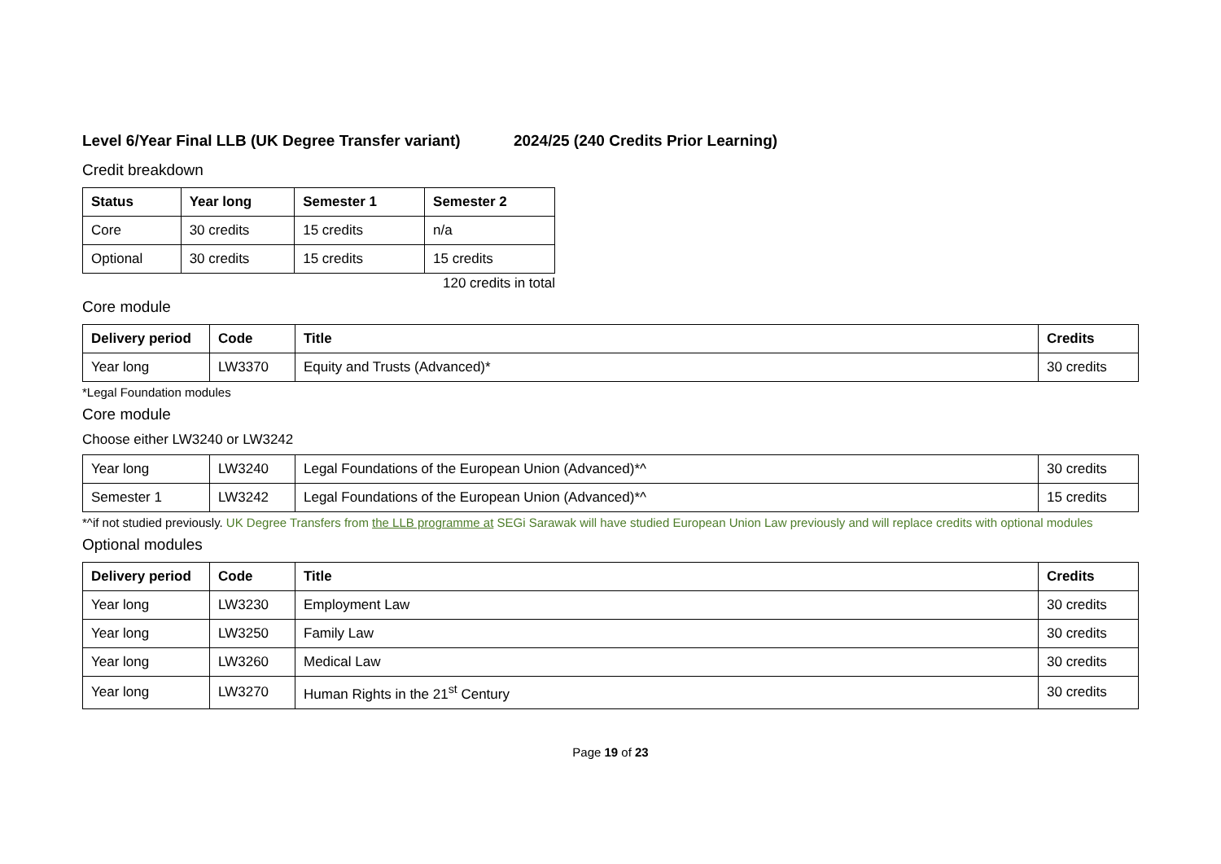Level 6/Year Final LLB (UK Degree Transfer variant) 2024/25 (240 Credits Prior Learning)
Credit breakdown
| Status | Year long | Semester 1 | Semester 2 |
| --- | --- | --- | --- |
| Core | 30 credits | 15 credits | n/a |
| Optional | 30 credits | 15 credits | 15 credits |
120 credits in total
Core module
| Delivery period | Code | Title | Credits |
| --- | --- | --- | --- |
| Year long | LW3370 | Equity and Trusts (Advanced)* | 30 credits |
*Legal Foundation modules
Core module
Choose either LW3240 or LW3242
| Year long | LW3240 | Legal Foundations of the European Union (Advanced)*^ | 30 credits |
| Semester 1 | LW3242 | Legal Foundations of the European Union (Advanced)*^ | 15 credits |
*^if not studied previously. UK Degree Transfers from the LLB programme at SEGi Sarawak will have studied European Union Law previously and will replace credits with optional modules
Optional modules
| Delivery period | Code | Title | Credits |
| --- | --- | --- | --- |
| Year long | LW3230 | Employment Law | 30 credits |
| Year long | LW3250 | Family Law | 30 credits |
| Year long | LW3260 | Medical Law | 30 credits |
| Year long | LW3270 | Human Rights in the 21<sup>st</sup> Century | 30 credits |
Page 19 of 23